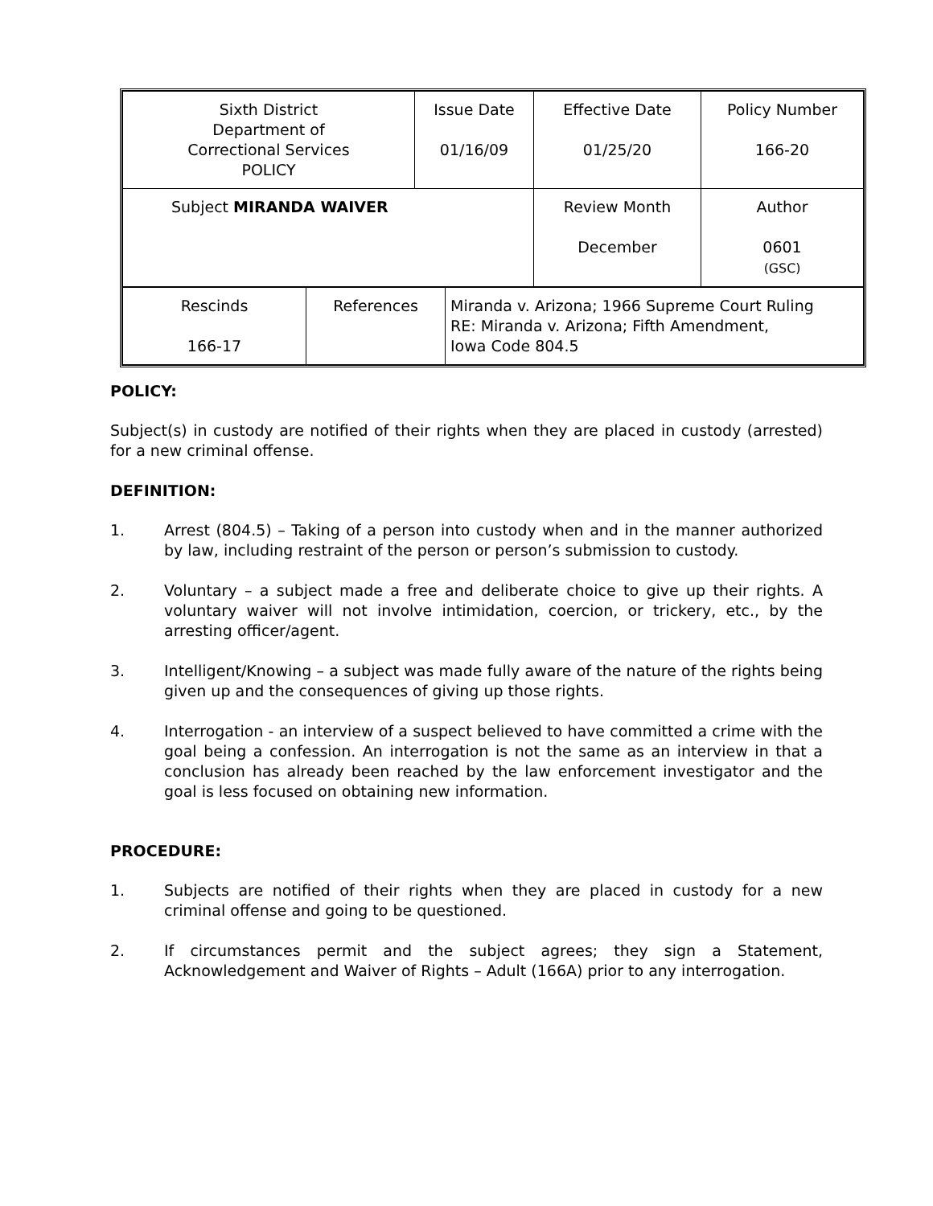| Sixth District Department of Correctional Services POLICY | Issue Date 01/16/09 | Effective Date 01/25/20 | Policy Number 166-20 |
| Subject MIRANDA WAIVER | | Review Month December | Author 0601 (GSC) |
| Rescinds 166-17 | References | Miranda v. Arizona; 1966 Supreme Court Ruling RE: Miranda v. Arizona; Fifth Amendment, Iowa Code 804.5 |
POLICY:
Subject(s) in custody are notified of their rights when they are placed in custody (arrested) for a new criminal offense.
DEFINITION:
1. Arrest (804.5) – Taking of a person into custody when and in the manner authorized by law, including restraint of the person or person’s submission to custody.
2. Voluntary – a subject made a free and deliberate choice to give up their rights. A voluntary waiver will not involve intimidation, coercion, or trickery, etc., by the arresting officer/agent.
3. Intelligent/Knowing – a subject was made fully aware of the nature of the rights being given up and the consequences of giving up those rights.
4. Interrogation - an interview of a suspect believed to have committed a crime with the goal being a confession. An interrogation is not the same as an interview in that a conclusion has already been reached by the law enforcement investigator and the goal is less focused on obtaining new information.
PROCEDURE:
1. Subjects are notified of their rights when they are placed in custody for a new criminal offense and going to be questioned.
2. If circumstances permit and the subject agrees; they sign a Statement, Acknowledgement and Waiver of Rights – Adult (166A) prior to any interrogation.